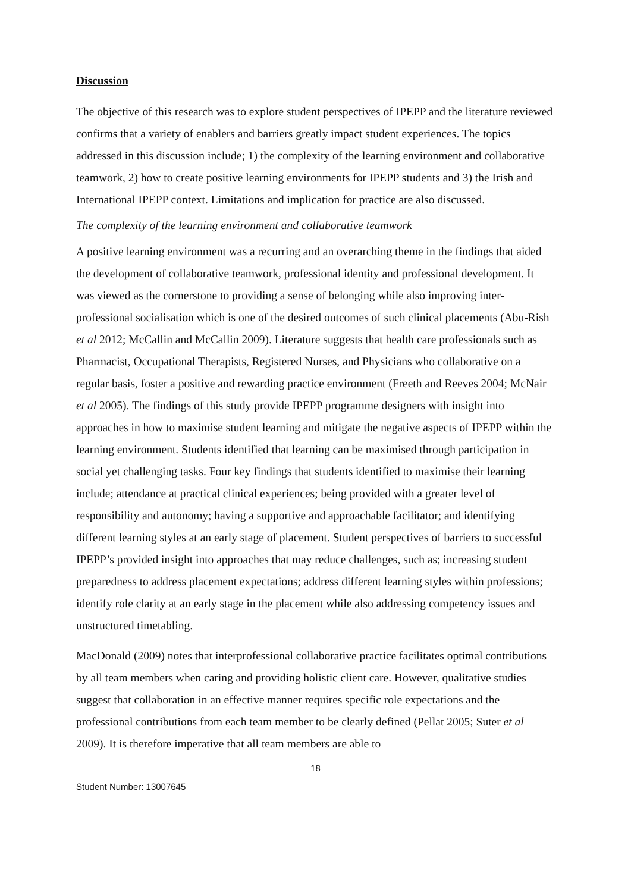Discussion
The objective of this research was to explore student perspectives of IPEPP and the literature reviewed confirms that a variety of enablers and barriers greatly impact student experiences. The topics addressed in this discussion include; 1) the complexity of the learning environment and collaborative teamwork, 2) how to create positive learning environments for IPEPP students and 3) the Irish and International IPEPP context. Limitations and implication for practice are also discussed.
The complexity of the learning environment and collaborative teamwork
A positive learning environment was a recurring and an overarching theme in the findings that aided the development of collaborative teamwork, professional identity and professional development. It was viewed as the cornerstone to providing a sense of belonging while also improving inter-professional socialisation which is one of the desired outcomes of such clinical placements (Abu-Rish et al 2012; McCallin and McCallin 2009). Literature suggests that health care professionals such as Pharmacist, Occupational Therapists, Registered Nurses, and Physicians who collaborative on a regular basis, foster a positive and rewarding practice environment (Freeth and Reeves 2004; McNair et al 2005). The findings of this study provide IPEPP programme designers with insight into approaches in how to maximise student learning and mitigate the negative aspects of IPEPP within the learning environment. Students identified that learning can be maximised through participation in social yet challenging tasks. Four key findings that students identified to maximise their learning include; attendance at practical clinical experiences; being provided with a greater level of responsibility and autonomy; having a supportive and approachable facilitator; and identifying different learning styles at an early stage of placement. Student perspectives of barriers to successful IPEPP’s provided insight into approaches that may reduce challenges, such as; increasing student preparedness to address placement expectations; address different learning styles within professions; identify role clarity at an early stage in the placement while also addressing competency issues and unstructured timetabling.
MacDonald (2009) notes that interprofessional collaborative practice facilitates optimal contributions by all team members when caring and providing holistic client care. However, qualitative studies suggest that collaboration in an effective manner requires specific role expectations and the professional contributions from each team member to be clearly defined (Pellat 2005; Suter et al 2009). It is therefore imperative that all team members are able to
18
Student Number: 13007645